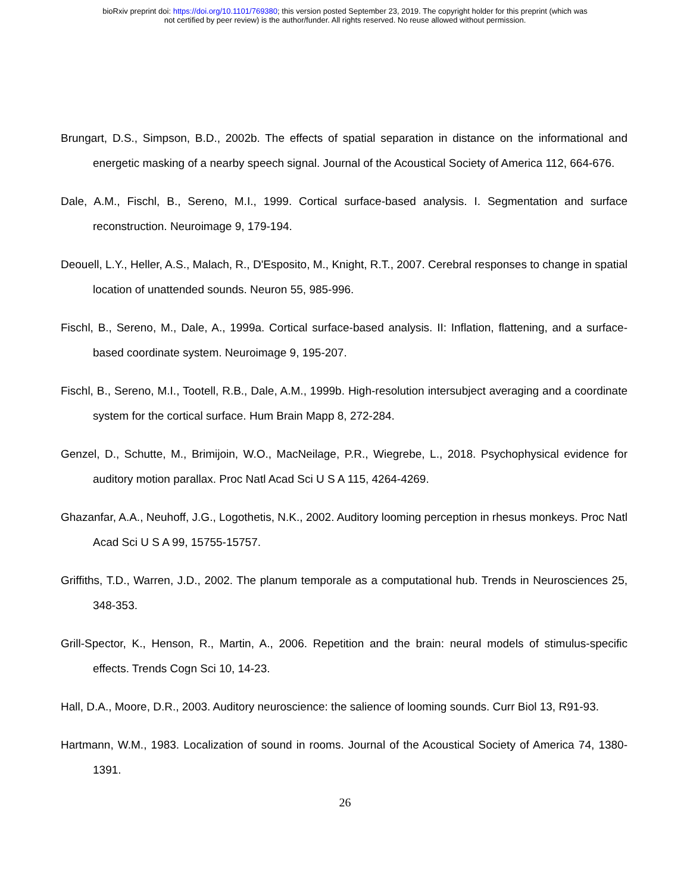bioRxiv preprint doi: https://doi.org/10.1101/769380; this version posted September 23, 2019. The copyright holder for this preprint (which was
not certified by peer review) is the author/funder. All rights reserved. No reuse allowed without permission.
Brungart, D.S., Simpson, B.D., 2002b. The effects of spatial separation in distance on the informational and energetic masking of a nearby speech signal. Journal of the Acoustical Society of America 112, 664-676.
Dale, A.M., Fischl, B., Sereno, M.I., 1999. Cortical surface-based analysis. I. Segmentation and surface reconstruction. Neuroimage 9, 179-194.
Deouell, L.Y., Heller, A.S., Malach, R., D'Esposito, M., Knight, R.T., 2007. Cerebral responses to change in spatial location of unattended sounds. Neuron 55, 985-996.
Fischl, B., Sereno, M., Dale, A., 1999a. Cortical surface-based analysis. II: Inflation, flattening, and a surface-based coordinate system. Neuroimage 9, 195-207.
Fischl, B., Sereno, M.I., Tootell, R.B., Dale, A.M., 1999b. High-resolution intersubject averaging and a coordinate system for the cortical surface. Hum Brain Mapp 8, 272-284.
Genzel, D., Schutte, M., Brimijoin, W.O., MacNeilage, P.R., Wiegrebe, L., 2018. Psychophysical evidence for auditory motion parallax. Proc Natl Acad Sci U S A 115, 4264-4269.
Ghazanfar, A.A., Neuhoff, J.G., Logothetis, N.K., 2002. Auditory looming perception in rhesus monkeys. Proc Natl Acad Sci U S A 99, 15755-15757.
Griffiths, T.D., Warren, J.D., 2002. The planum temporale as a computational hub. Trends in Neurosciences 25, 348-353.
Grill-Spector, K., Henson, R., Martin, A., 2006. Repetition and the brain: neural models of stimulus-specific effects. Trends Cogn Sci 10, 14-23.
Hall, D.A., Moore, D.R., 2003. Auditory neuroscience: the salience of looming sounds. Curr Biol 13, R91-93.
Hartmann, W.M., 1983. Localization of sound in rooms. Journal of the Acoustical Society of America 74, 1380-1391.
26